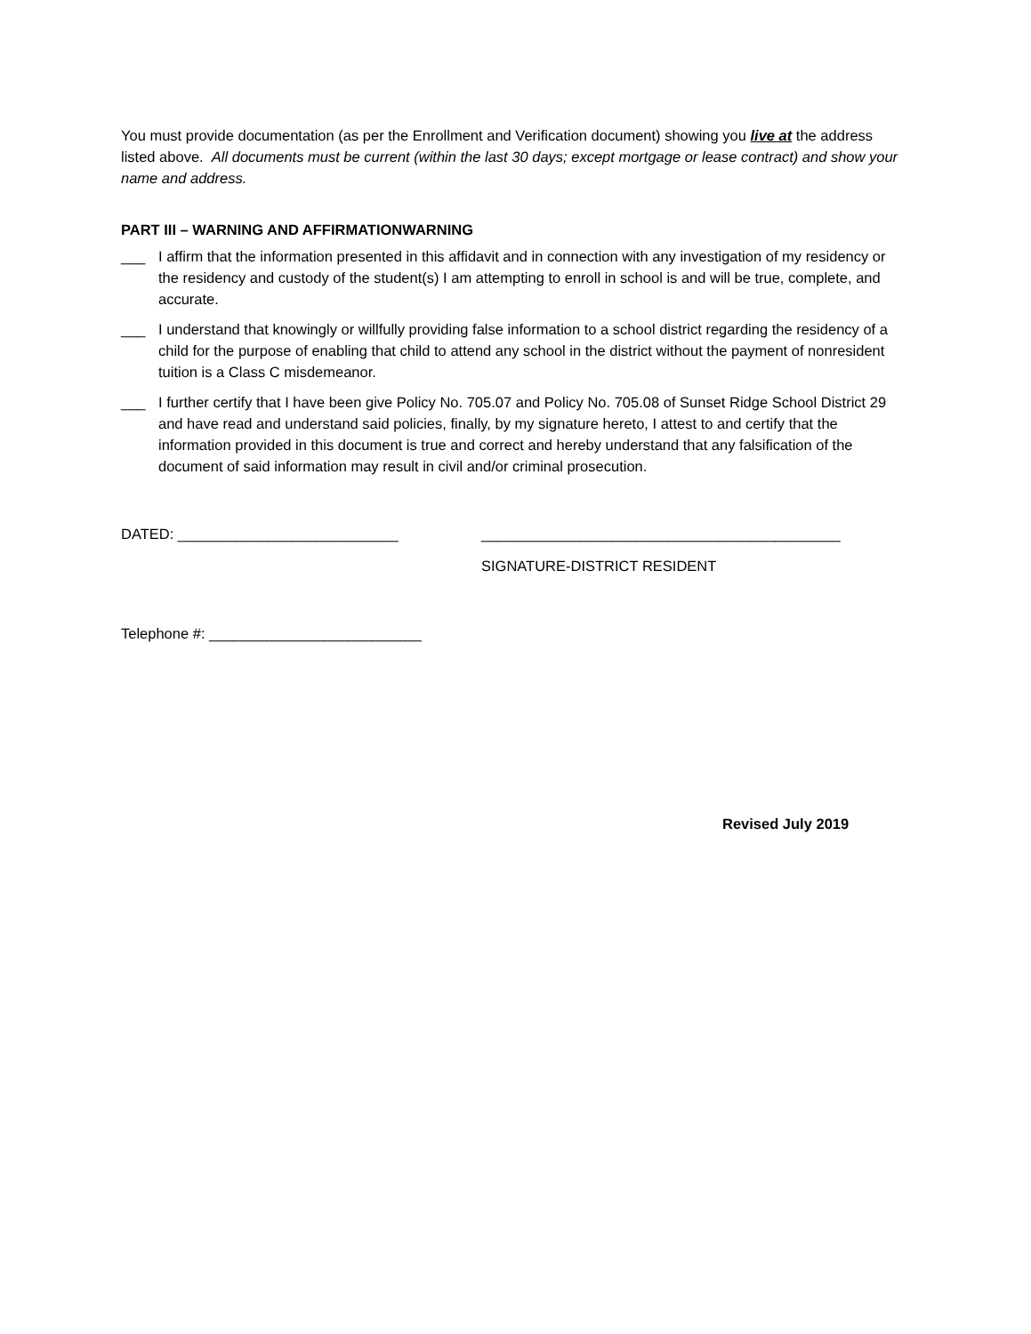You must provide documentation (as per the Enrollment and Verification document) showing you live at the address listed above. All documents must be current (within the last 30 days; except mortgage or lease contract) and show your name and address.
PART III – WARNING AND AFFIRMATIONWARNING
___ I affirm that the information presented in this affidavit and in connection with any investigation of my residency or the residency and custody of the student(s) I am attempting to enroll in school is and will be true, complete, and accurate.
___ I understand that knowingly or willfully providing false information to a school district regarding the residency of a child for the purpose of enabling that child to attend any school in the district without the payment of nonresident tuition is a Class C misdemeanor.
___ I further certify that I have been give Policy No. 705.07 and Policy No. 705.08 of Sunset Ridge School District 29 and have read and understand said policies, finally, by my signature hereto, I attest to and certify that the information provided in this document is true and correct and hereby understand that any falsification of the document of said information may result in civil and/or criminal prosecution.
DATED: ___________________________ ____________________________________________
SIGNATURE-DISTRICT RESIDENT
Telephone #: __________________________
Revised July 2019